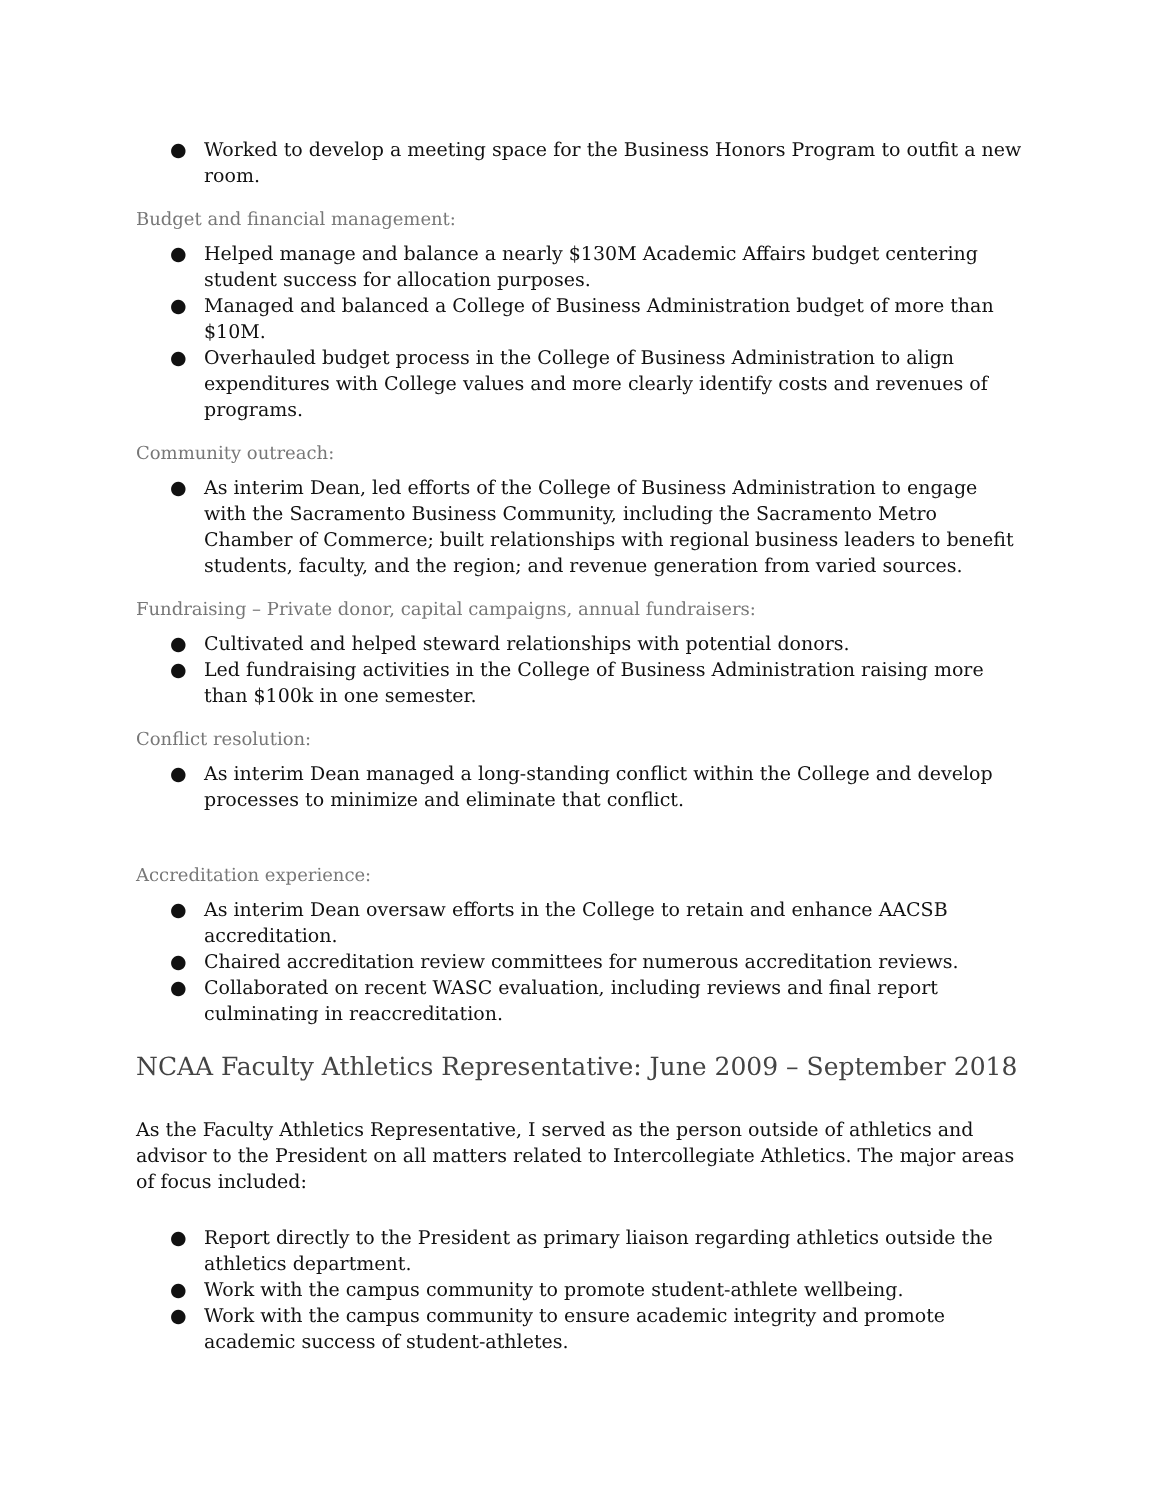● Worked to develop a meeting space for the Business Honors Program to outfit a new room.
Budget and financial management:
● Helped manage and balance a nearly $130M Academic Affairs budget centering student success for allocation purposes.
● Managed and balanced a College of Business Administration budget of more than $10M.
● Overhauled budget process in the College of Business Administration to align expenditures with College values and more clearly identify costs and revenues of programs.
Community outreach:
● As interim Dean, led efforts of the College of Business Administration to engage with the Sacramento Business Community, including the Sacramento Metro Chamber of Commerce; built relationships with regional business leaders to benefit students, faculty, and the region; and revenue generation from varied sources.
Fundraising – Private donor, capital campaigns, annual fundraisers:
● Cultivated and helped steward relationships with potential donors.
● Led fundraising activities in the College of Business Administration raising more than $100k in one semester.
Conflict resolution:
● As interim Dean managed a long-standing conflict within the College and develop processes to minimize and eliminate that conflict.
Accreditation experience:
● As interim Dean oversaw efforts in the College to retain and enhance AACSB accreditation.
● Chaired accreditation review committees for numerous accreditation reviews.
● Collaborated on recent WASC evaluation, including reviews and final report culminating in reaccreditation.
NCAA Faculty Athletics Representative: June 2009 – September 2018
As the Faculty Athletics Representative, I served as the person outside of athletics and advisor to the President on all matters related to Intercollegiate Athletics. The major areas of focus included:
● Report directly to the President as primary liaison regarding athletics outside the athletics department.
● Work with the campus community to promote student-athlete wellbeing.
● Work with the campus community to ensure academic integrity and promote academic success of student-athletes.